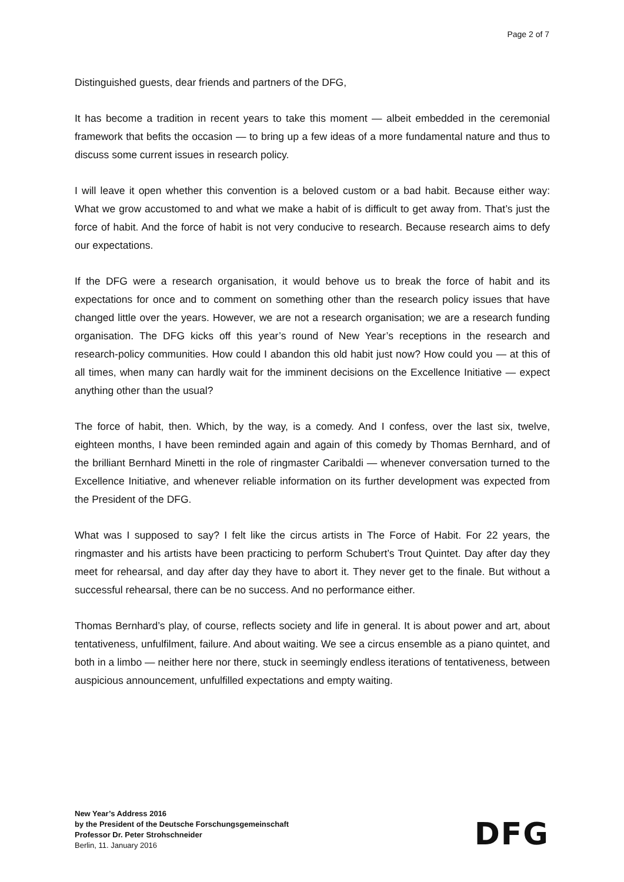Page 2 of 7
Distinguished guests, dear friends and partners of the DFG,
It has become a tradition in recent years to take this moment — albeit embedded in the cere­monial framework that befits the occasion — to bring up a few ideas of a more fundamental nature and thus to discuss some current issues in research policy.
I will leave it open whether this convention is a beloved custom or a bad habit. Because either way: What we grow accustomed to and what we make a habit of is difficult to get away from. That’s just the force of habit. And the force of habit is not very conducive to research. Because research aims to defy our expectations.
If the DFG were a research organisation, it would behove us to break the force of habit and its expectations for once and to comment on something other than the research policy issues that have changed little over the years. However, we are not a research organisation; we are a research funding organisation. The DFG kicks off this year’s round of New Year’s receptions in the research and research-policy communities. How could I abandon this old habit just now? How could you — at this of all times, when many can hardly wait for the imminent decisions on the Excellence Initiative — expect anything other than the usual?
The force of habit, then. Which, by the way, is a comedy. And I confess, over the last six, twelve, eighteen months, I have been reminded again and again of this comedy by Thomas Bernhard, and of the brilliant Bernhard Minetti in the role of ringmaster Caribaldi — whenever conversation turned to the Excellence Initiative, and whenever reliable information on its further development was expected from the President of the DFG.
What was I supposed to say? I felt like the circus artists in The Force of Habit. For 22 years, the ringmaster and his artists have been practicing to perform Schubert’s Trout Quintet. Day after day they meet for rehearsal, and day after day they have to abort it. They never get to the finale. But without a successful rehearsal, there can be no success. And no performance ei­ther.
Thomas Bernhard’s play, of course, reflects society and life in general. It is about power and art, about tentativeness, unfulfilment, failure. And about waiting. We see a circus ensemble as a piano quintet, and both in a limbo — neither here nor there, stuck in seemingly endless iterations of tentativeness, between auspicious announcement, unfulfilled expectations and empty waiting.
New Year’s Address 2016
by the President of the Deutsche Forschungsgemeinschaft
Professor Dr. Peter Strohschneider
Berlin, 11. January 2016
DFG